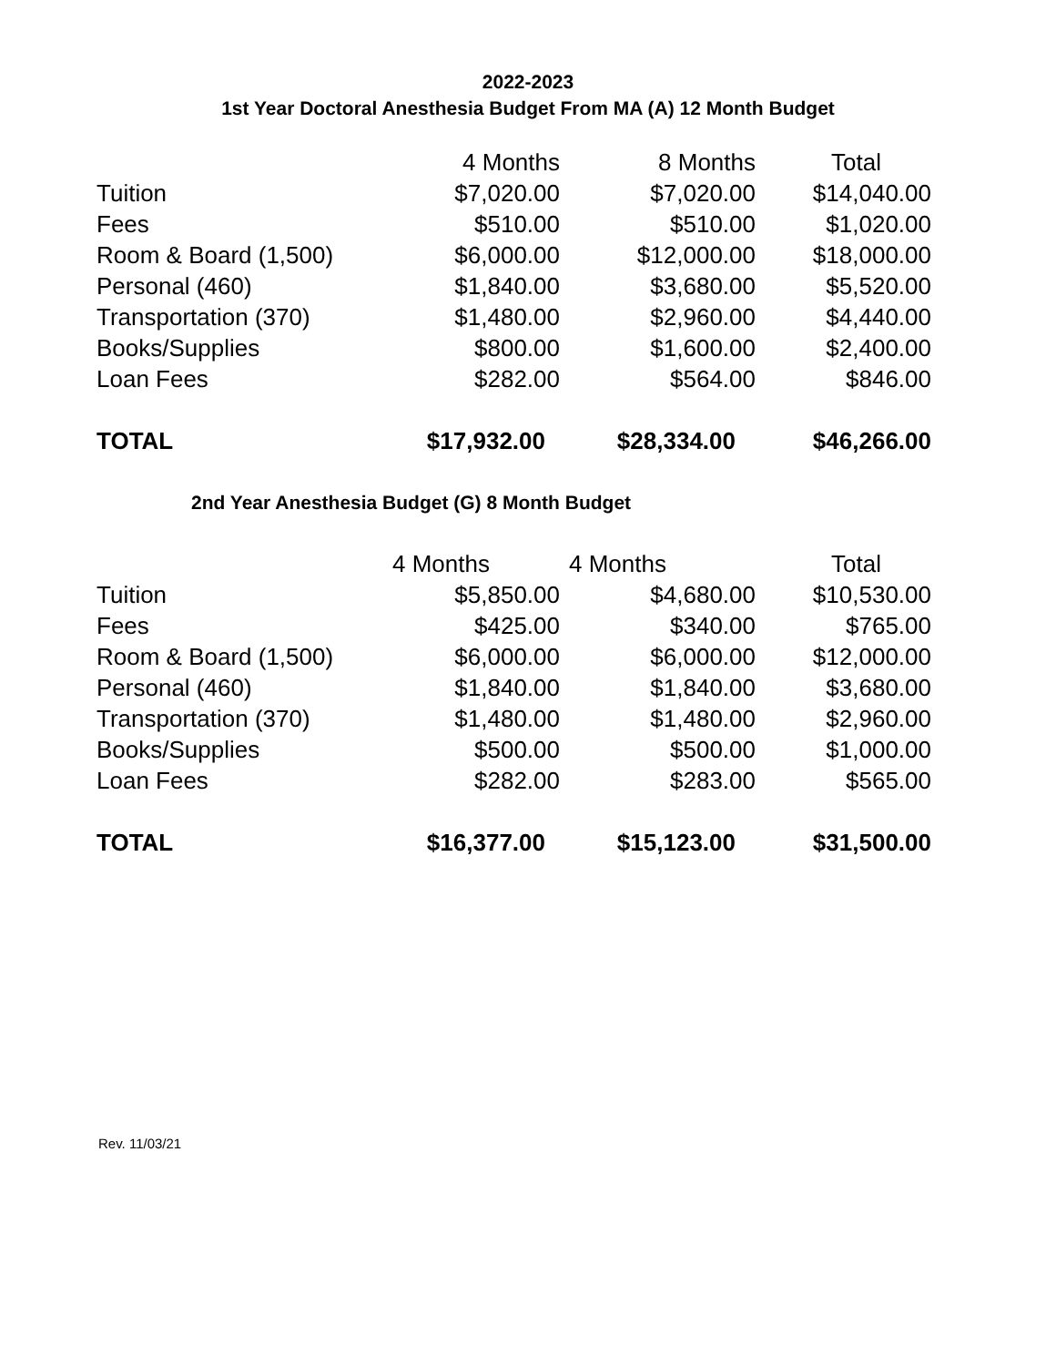2022-2023
1st Year Doctoral Anesthesia Budget From MA (A) 12 Month Budget
| | 4 Months | 8 Months | Total |
| Tuition | $7,020.00 | $7,020.00 | $14,040.00 |
| Fees | $510.00 | $510.00 | $1,020.00 |
| Room & Board (1,500) | $6,000.00 | $12,000.00 | $18,000.00 |
| Personal (460) | $1,840.00 | $3,680.00 | $5,520.00 |
| Transportation (370) | $1,480.00 | $2,960.00 | $4,440.00 |
| Books/Supplies | $800.00 | $1,600.00 | $2,400.00 |
| Loan Fees | $282.00 | $564.00 | $846.00 |
| TOTAL | $17,932.00 | $28,334.00 | $46,266.00 |
2nd Year Anesthesia Budget (G) 8 Month Budget
| | 4 Months | 4 Months | Total |
| Tuition | $5,850.00 | $4,680.00 | $10,530.00 |
| Fees | $425.00 | $340.00 | $765.00 |
| Room & Board (1,500) | $6,000.00 | $6,000.00 | $12,000.00 |
| Personal (460) | $1,840.00 | $1,840.00 | $3,680.00 |
| Transportation (370) | $1,480.00 | $1,480.00 | $2,960.00 |
| Books/Supplies | $500.00 | $500.00 | $1,000.00 |
| Loan Fees | $282.00 | $283.00 | $565.00 |
| TOTAL | $16,377.00 | $15,123.00 | $31,500.00 |
Rev. 11/03/21